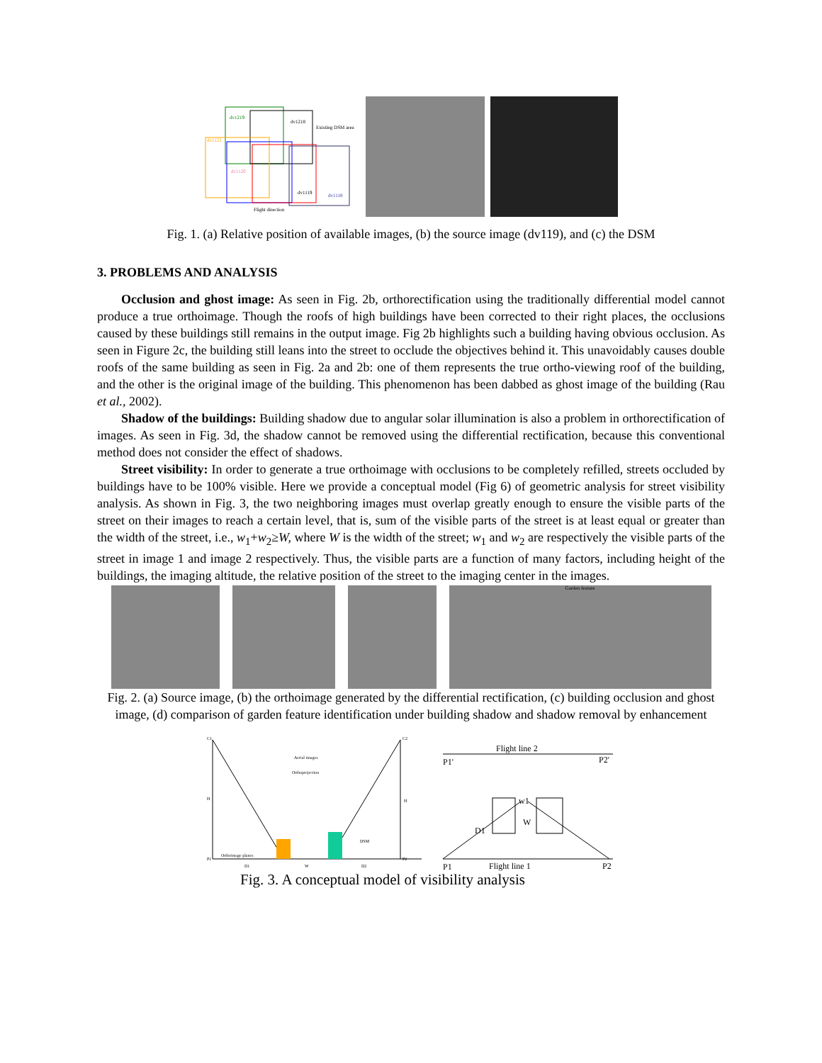dv1219
dv1218
Existing DSM area
dv1121
dv1120
dv1119
dv1118
Flight direction
Fig. 1. (a) Relative position of available images, (b) the source image (dv119), and (c) the DSM
3. PROBLEMS AND ANALYSIS
Occlusion and ghost image: As seen in Fig. 2b, orthorectification using the traditionally differential model cannot produce a true orthoimage. Though the roofs of high buildings have been corrected to their right places, the occlusions caused by these buildings still remains in the output image. Fig 2b highlights such a building having obvious occlusion. As seen in Figure 2c, the building still leans into the street to occlude the objectives behind it. This unavoidably causes double roofs of the same building as seen in Fig. 2a and 2b: one of them represents the true ortho-viewing roof of the building, and the other is the original image of the building. This phenomenon has been dabbed as ghost image of the building (Rau et al., 2002).
Shadow of the buildings: Building shadow due to angular solar illumination is also a problem in orthorectification of images. As seen in Fig. 3d, the shadow cannot be removed using the differential rectification, because this conventional method does not consider the effect of shadows.
Street visibility: In order to generate a true orthoimage with occlusions to be completely refilled, streets occluded by buildings have to be 100% visible. Here we provide a conceptual model (Fig 6) of geometric analysis for street visibility analysis. As shown in Fig. 3, the two neighboring images must overlap greatly enough to ensure the visible parts of the street on their images to reach a certain level, that is, sum of the visible parts of the street is at least equal or greater than the width of the street, i.e., w<sub>1</sub>+w<sub>2</sub>≥W, where W is the width of the street; w<sub>1</sub> and w<sub>2</sub> are respectively the visible parts of the street in image 1 and image 2 respectively. Thus, the visible parts are a function of many factors, including height of the buildings, the imaging altitude, the relative position of the street to the imaging center in the images.
Garden feature
Fig. 2. (a) Source image, (b) the orthoimage generated by the differential rectification, (c) building occlusion and ghost image, (d) comparison of garden feature identification under building shadow and shadow removal by enhancement
C1
C2
Aerial images
Orthoprojection
H
H
Orthoimage planes
DSM
P1
P2
D1
W
D2
Flight line 2
P1'
P2'
Flight line 1
P1
P2
W
D1
w1
Fig. 3. A conceptual model of visibility analysis